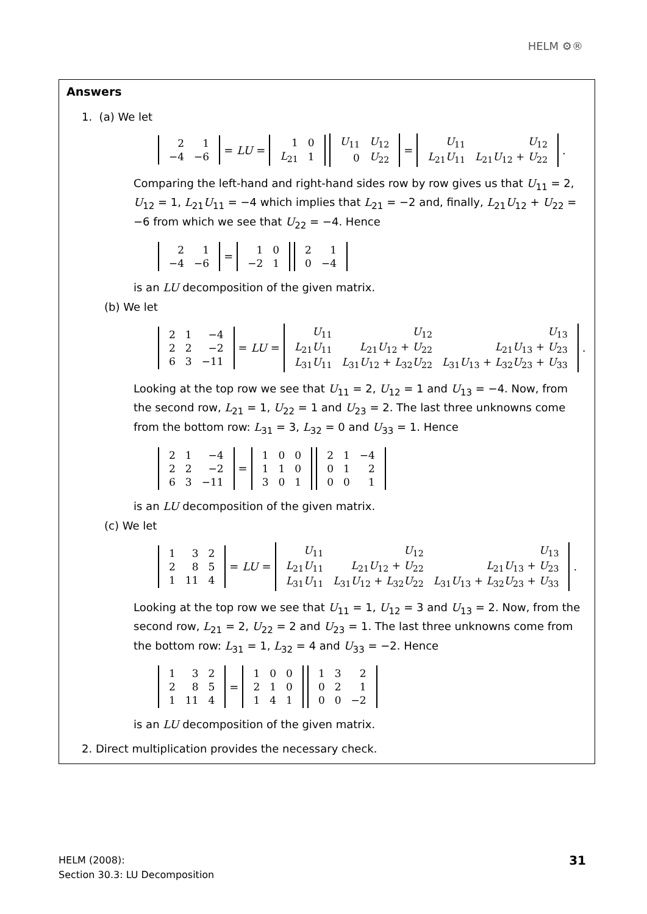HELM ⚙®
Answers
1. (a) We let
| 2 | 1 |
| −4 | −6 |
= LU =
| 1 | 0 |
| L<sub>21</sub> | 1 |
| U<sub>11</sub> | U<sub>12</sub> |
| 0 | U<sub>22</sub> |
=
| U<sub>11</sub> | U<sub>12</sub> |
| L<sub>21</sub> U<sub>11</sub> | L<sub>21</sub> U<sub>12</sub> + U<sub>22</sub> |
.
Comparing the left-hand and right-hand sides row by row gives us that U<sub>11</sub> = 2, U<sub>12</sub> = 1, L<sub>21</sub>U<sub>11</sub> = −4 which implies that L<sub>21</sub> = −2 and, finally, L<sub>21</sub>U<sub>12</sub> + U<sub>22</sub> = −6 from which we see that U<sub>22</sub> = −4. Hence
| 2 | 1 |
| −4 | −6 |
=
| 1 | 0 |
| −2 | 1 |
| 2 | 1 |
| 0 | −4 |
is an LU decomposition of the given matrix.
(b) We let
| 2 | 1 | −4 |
| 2 | 2 | −2 |
| 6 | 3 | −11 |
= LU =
| U<sub>11</sub> | U<sub>12</sub> | U<sub>13</sub> |
| L<sub>21</sub> U<sub>11</sub> | L<sub>21</sub> U<sub>12</sub> + U<sub>22</sub> | L<sub>21</sub> U<sub>13</sub> + U<sub>23</sub> |
| L<sub>31</sub> U<sub>11</sub> | L<sub>31</sub> U<sub>12</sub> + L<sub>32</sub> U<sub>22</sub> | L<sub>31</sub> U<sub>13</sub> + L<sub>32</sub> U<sub>23</sub> + U<sub>33</sub> |
.
Looking at the top row we see that U<sub>11</sub> = 2, U<sub>12</sub> = 1 and U<sub>13</sub> = −4. Now, from the second row, L<sub>21</sub> = 1, U<sub>22</sub> = 1 and U<sub>23</sub> = 2. The last three unknowns come from the bottom row: L<sub>31</sub> = 3, L<sub>32</sub> = 0 and U<sub>33</sub> = 1. Hence
| 2 | 1 | −4 |
| 2 | 2 | −2 |
| 6 | 3 | −11 |
=
| 1 | 0 | 0 |
| 1 | 1 | 0 |
| 3 | 0 | 1 |
| 2 | 1 | −4 |
| 0 | 1 | 2 |
| 0 | 0 | 1 |
is an LU decomposition of the given matrix.
(c) We let
| 1 | 3 | 2 |
| 2 | 8 | 5 |
| 1 | 11 | 4 |
= LU =
| U<sub>11</sub> | U<sub>12</sub> | U<sub>13</sub> |
| L<sub>21</sub> U<sub>11</sub> | L<sub>21</sub> U<sub>12</sub> + U<sub>22</sub> | L<sub>21</sub> U<sub>13</sub> + U<sub>23</sub> |
| L<sub>31</sub> U<sub>11</sub> | L<sub>31</sub> U<sub>12</sub> + L<sub>32</sub> U<sub>22</sub> | L<sub>31</sub> U<sub>13</sub> + L<sub>32</sub> U<sub>23</sub> + U<sub>33</sub> |
.
Looking at the top row we see that U<sub>11</sub> = 1, U<sub>12</sub> = 3 and U<sub>13</sub> = 2. Now, from the second row, L<sub>21</sub> = 2, U<sub>22</sub> = 2 and U<sub>23</sub> = 1. The last three unknowns come from the bottom row: L<sub>31</sub> = 1, L<sub>32</sub> = 4 and U<sub>33</sub> = −2. Hence
| 1 | 3 | 2 |
| 2 | 8 | 5 |
| 1 | 11 | 4 |
=
| 1 | 0 | 0 |
| 2 | 1 | 0 |
| 1 | 4 | 1 |
| 1 | 3 | 2 |
| 0 | 2 | 1 |
| 0 | 0 | −2 |
is an LU decomposition of the given matrix.
2. Direct multiplication provides the necessary check.
HELM (2008):
Section 30.3: LU Decomposition
31